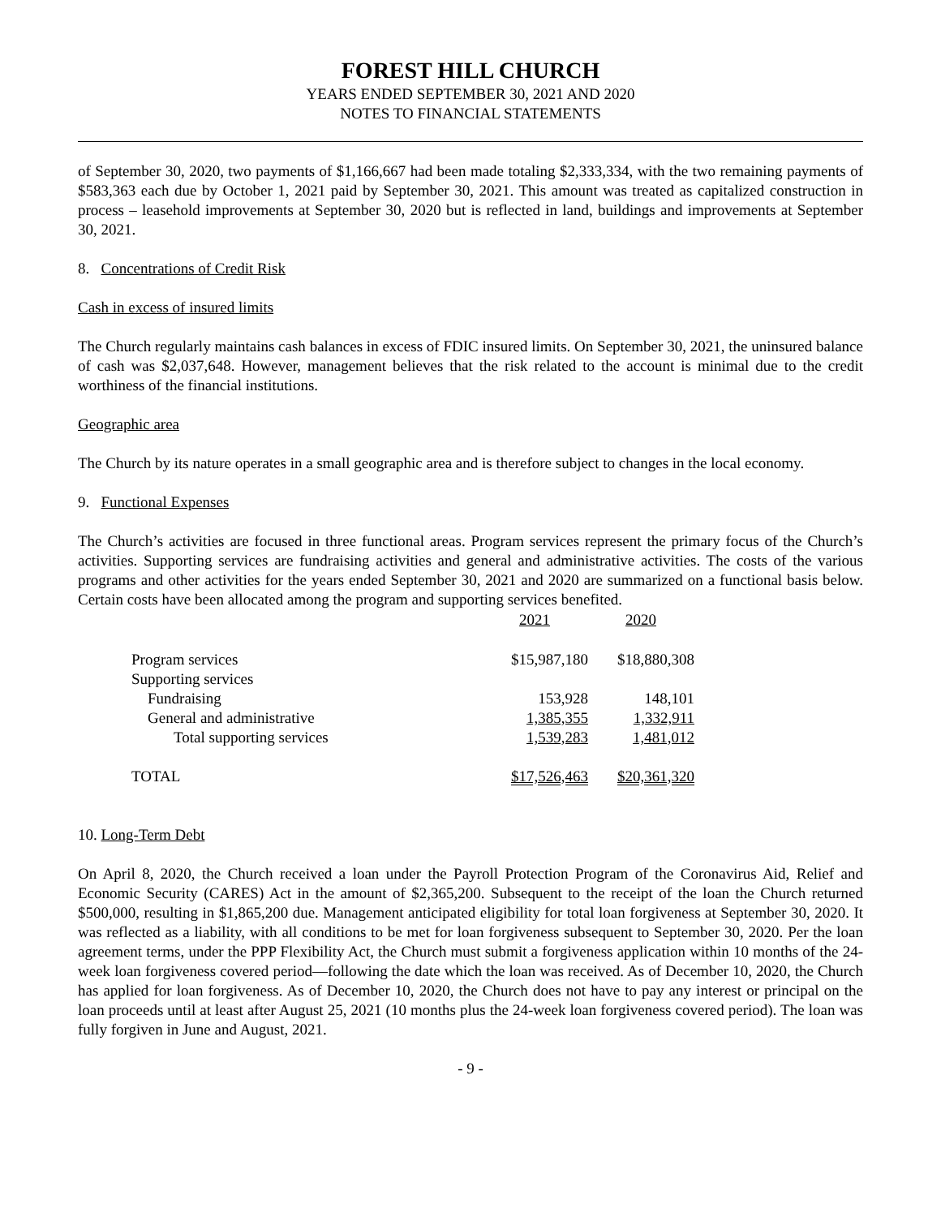FOREST HILL CHURCH
YEARS ENDED SEPTEMBER 30, 2021 AND 2020
NOTES TO FINANCIAL STATEMENTS
of September 30, 2020, two payments of $1,166,667 had been made totaling $2,333,334, with the two remaining payments of $583,363 each due by October 1, 2021 paid by September 30, 2021. This amount was treated as capitalized construction in process – leasehold improvements at September 30, 2020 but is reflected in land, buildings and improvements at September 30, 2021.
8. Concentrations of Credit Risk
Cash in excess of insured limits
The Church regularly maintains cash balances in excess of FDIC insured limits. On September 30, 2021, the uninsured balance of cash was $2,037,648. However, management believes that the risk related to the account is minimal due to the credit worthiness of the financial institutions.
Geographic area
The Church by its nature operates in a small geographic area and is therefore subject to changes in the local economy.
9. Functional Expenses
The Church’s activities are focused in three functional areas. Program services represent the primary focus of the Church’s activities. Supporting services are fundraising activities and general and administrative activities. The costs of the various programs and other activities for the years ended September 30, 2021 and 2020 are summarized on a functional basis below. Certain costs have been allocated among the program and supporting services benefited.
| | 2021 | 2020 |
| --- | --- | --- |
| Program services | $15,987,180 | $18,880,308 |
| Supporting services | | |
| Fundraising | 153,928 | 148,101 |
| General and administrative | 1,385,355 | 1,332,911 |
| Total supporting services | 1,539,283 | 1,481,012 |
| TOTAL | $17,526,463 | $20,361,320 |
10. Long-Term Debt
On April 8, 2020, the Church received a loan under the Payroll Protection Program of the Coronavirus Aid, Relief and Economic Security (CARES) Act in the amount of $2,365,200. Subsequent to the receipt of the loan the Church returned $500,000, resulting in $1,865,200 due. Management anticipated eligibility for total loan forgiveness at September 30, 2020. It was reflected as a liability, with all conditions to be met for loan forgiveness subsequent to September 30, 2020. Per the loan agreement terms, under the PPP Flexibility Act, the Church must submit a forgiveness application within 10 months of the 24-week loan forgiveness covered period—following the date which the loan was received. As of December 10, 2020, the Church has applied for loan forgiveness. As of December 10, 2020, the Church does not have to pay any interest or principal on the loan proceeds until at least after August 25, 2021 (10 months plus the 24-week loan forgiveness covered period). The loan was fully forgiven in June and August, 2021.
- 9 -